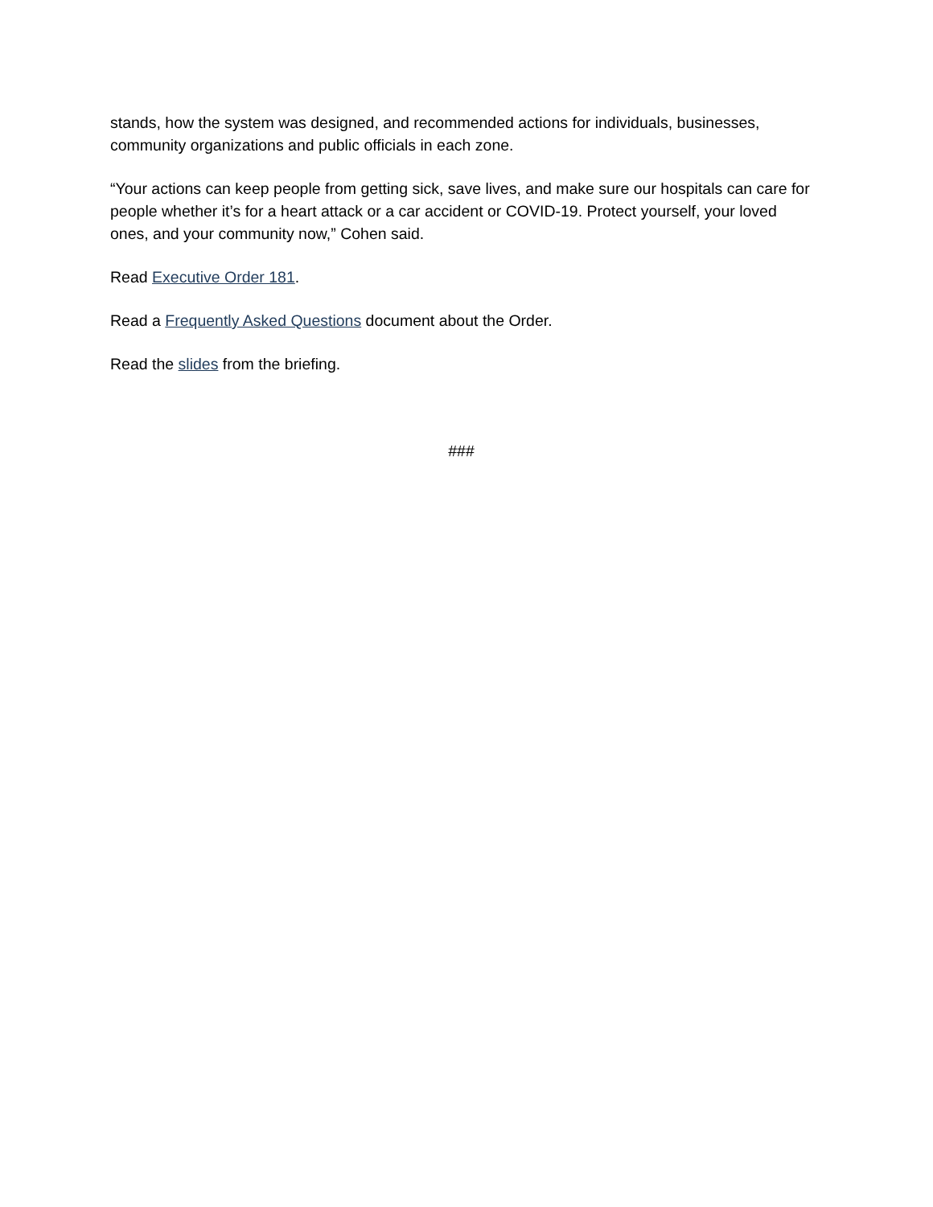stands, how the system was designed, and recommended actions for individuals, businesses, community organizations and public officials in each zone.
“Your actions can keep people from getting sick, save lives, and make sure our hospitals can care for people whether it’s for a heart attack or a car accident or COVID-19. Protect yourself, your loved ones, and your community now,” Cohen said.
Read Executive Order 181.
Read a Frequently Asked Questions document about the Order.
Read the slides from the briefing.
###